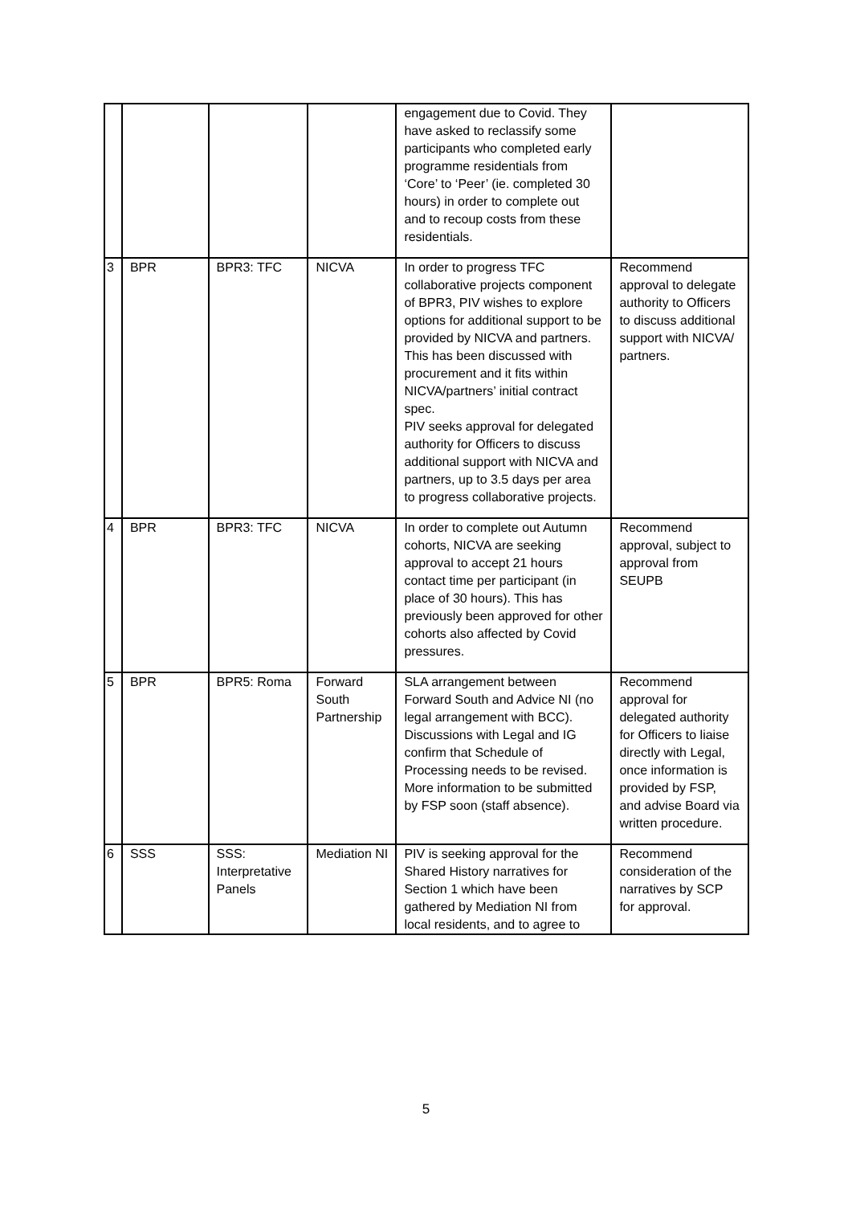| | | | | engagement due to Covid. They have asked to reclassify some participants who completed early programme residentials from ‘Core’ to ‘Peer’ (ie. completed 30 hours) in order to complete out and to recoup costs from these residentials. | |
| 3 | BPR | BPR3: TFC | NICVA | In order to progress TFC collaborative projects component of BPR3, PIV wishes to explore options for additional support to be provided by NICVA and partners. This has been discussed with procurement and it fits within NICVA/partners’ initial contract spec. PIV seeks approval for delegated authority for Officers to discuss additional support with NICVA and partners, up to 3.5 days per area to progress collaborative projects. | Recommend approval to delegate authority to Officers to discuss additional support with NICVA/ partners. |
| 4 | BPR | BPR3: TFC | NICVA | In order to complete out Autumn cohorts, NICVA are seeking approval to accept 21 hours contact time per participant (in place of 30 hours). This has previously been approved for other cohorts also affected by Covid pressures. | Recommend approval, subject to approval from SEUPB |
| 5 | BPR | BPR5: Roma | Forward South Partnership | SLA arrangement between Forward South and Advice NI (no legal arrangement with BCC). Discussions with Legal and IG confirm that Schedule of Processing needs to be revised. More information to be submitted by FSP soon (staff absence). | Recommend approval for delegated authority for Officers to liaise directly with Legal, once information is provided by FSP, and advise Board via written procedure. |
| 6 | SSS | SSS: Interpretative Panels | Mediation NI | PIV is seeking approval for the Shared History narratives for Section 1 which have been gathered by Mediation NI from local residents, and to agree to | Recommend consideration of the narratives by SCP for approval. |
5